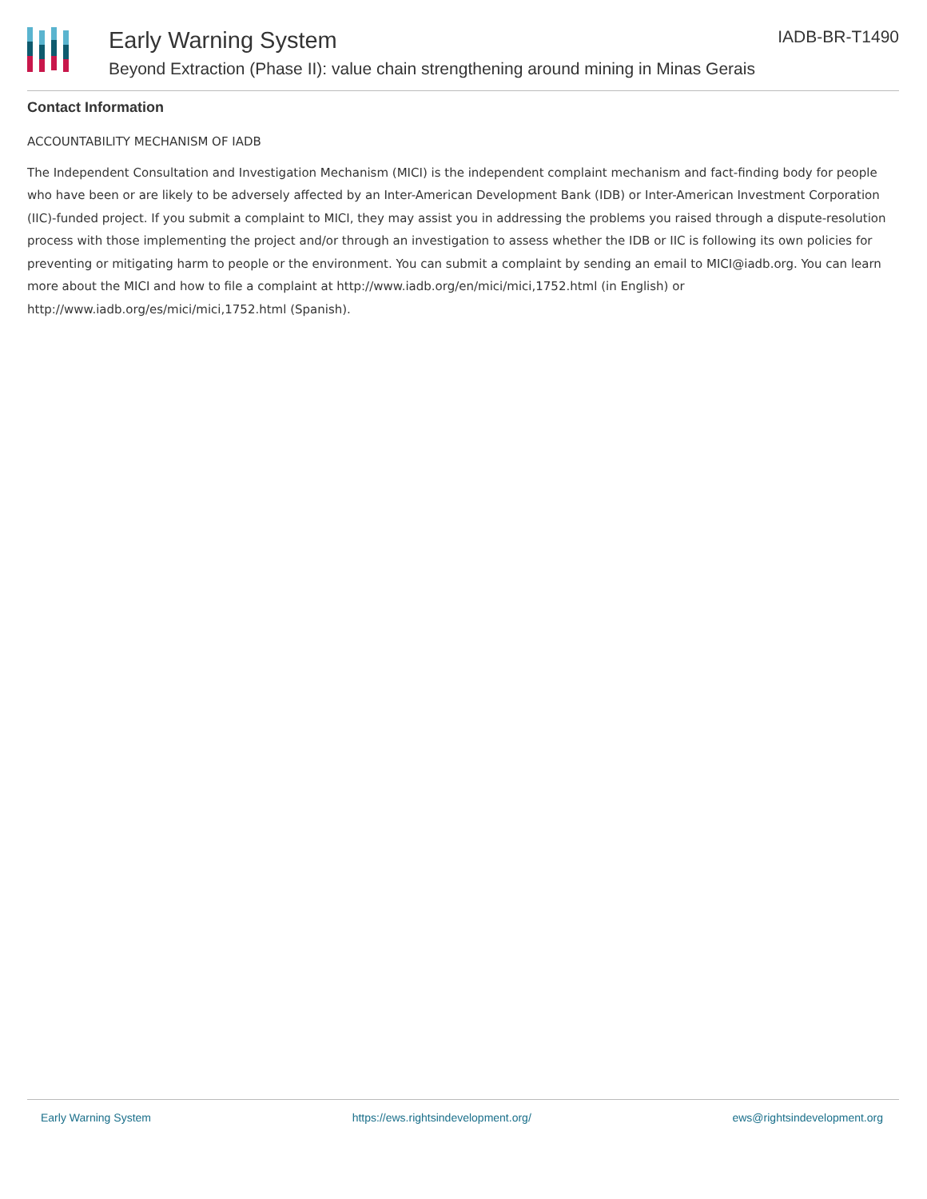Early Warning System IADB-BR-T1490
Beyond Extraction (Phase II): value chain strengthening around mining in Minas Gerais
Contact Information
ACCOUNTABILITY MECHANISM OF IADB
The Independent Consultation and Investigation Mechanism (MICI) is the independent complaint mechanism and fact-finding body for people who have been or are likely to be adversely affected by an Inter-American Development Bank (IDB) or Inter-American Investment Corporation (IIC)-funded project. If you submit a complaint to MICI, they may assist you in addressing the problems you raised through a dispute-resolution process with those implementing the project and/or through an investigation to assess whether the IDB or IIC is following its own policies for preventing or mitigating harm to people or the environment. You can submit a complaint by sending an email to MICI@iadb.org. You can learn more about the MICI and how to file a complaint at http://www.iadb.org/en/mici/mici,1752.html (in English) or http://www.iadb.org/es/mici/mici,1752.html (Spanish).
Early Warning System https://ews.rightsindevelopment.org/ ews@rightsindevelopment.org